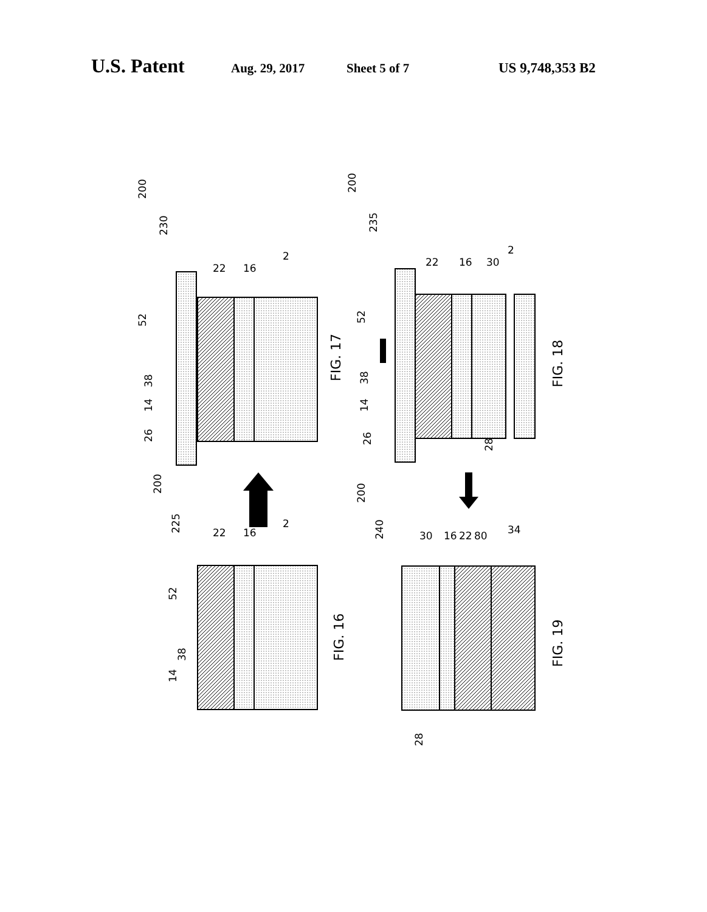U.S. Patent Aug. 29, 2017 Sheet 5 of 7 US 9,748,353 B2
200
230
22
16
2
52
38
14
26
FIG. 17
200
235
22
16
30
2
52
38
14
26
28
FIG. 18
200
225
22
16
2
52
38
14
FIG. 16
200
240
30
16
22
80
34
28
FIG. 19